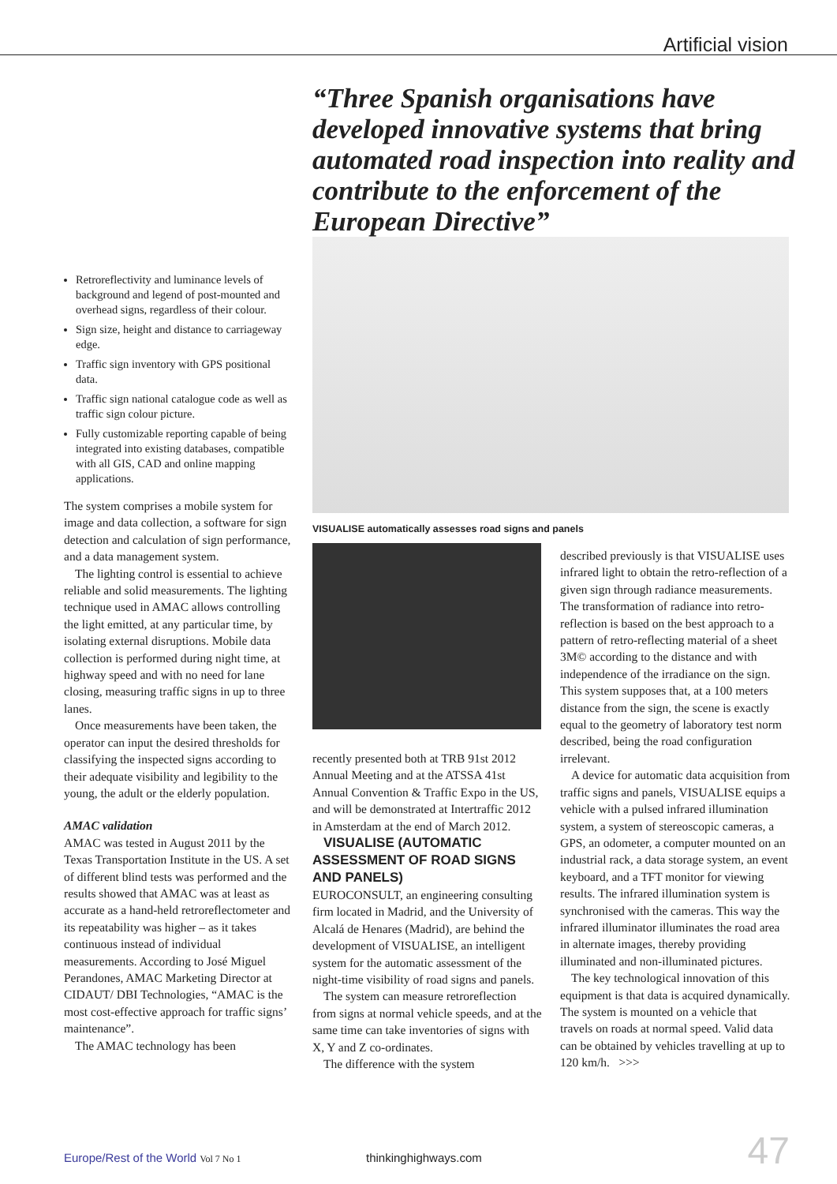Artificial vision
“Three Spanish organisations have developed innovative systems that bring automated road inspection into reality and contribute to the enforcement of the European Directive”
Retroreflectivity and luminance levels of background and legend of post-mounted and overhead signs, regardless of their colour.
Sign size, height and distance to carriageway edge.
Traffic sign inventory with GPS positional data.
Traffic sign national catalogue code as well as traffic sign colour picture.
Fully customizable reporting capable of being integrated into existing databases, compatible with all GIS, CAD and online mapping applications.
The system comprises a mobile system for image and data collection, a software for sign detection and calculation of sign performance, and a data management system.
The lighting control is essential to achieve reliable and solid measurements. The lighting technique used in AMAC allows controlling the light emitted, at any particular time, by isolating external disruptions. Mobile data collection is performed during night time, at highway speed and with no need for lane closing, measuring traffic signs in up to three lanes.
Once measurements have been taken, the operator can input the desired thresholds for classifying the inspected signs according to their adequate visibility and legibility to the young, the adult or the elderly population.
AMAC validation
AMAC was tested in August 2011 by the Texas Transportation Institute in the US. A set of different blind tests was performed and the results showed that AMAC was at least as accurate as a hand-held retroreflectometer and its repeatability was higher – as it takes continuous instead of individual measurements. According to José Miguel Perandones, AMAC Marketing Director at CIDAUT/ DBI Technologies, “AMAC is the most cost-effective approach for traffic signs’ maintenance”.
The AMAC technology has been
VISUALISE automatically assesses road signs and panels
recently presented both at TRB 91st 2012 Annual Meeting and at the ATSSA 41st Annual Convention & Traffic Expo in the US, and will be demonstrated at Intertraffic 2012 in Amsterdam at the end of March 2012.
VISUALISE (AUTOMATIC ASSESSMENT OF ROAD SIGNS AND PANELS)
EUROCONSULT, an engineering consulting firm located in Madrid, and the University of Alcalá de Henares (Madrid), are behind the development of VISUALISE, an intelligent system for the automatic assessment of the night-time visibility of road signs and panels.
The system can measure retroreflection from signs at normal vehicle speeds, and at the same time can take inventories of signs with X, Y and Z co-ordinates.
The difference with the system
described previously is that VISUALISE uses infrared light to obtain the retro-reflection of a given sign through radiance measurements. The transformation of radiance into retro-reflection is based on the best approach to a pattern of retro-reflecting material of a sheet 3M© according to the distance and with independence of the irradiance on the sign. This system supposes that, at a 100 meters distance from the sign, the scene is exactly equal to the geometry of laboratory test norm described, being the road configuration irrelevant.
A device for automatic data acquisition from traffic signs and panels, VISUALISE equips a vehicle with a pulsed infrared illumination system, a system of stereoscopic cameras, a GPS, an odometer, a computer mounted on an industrial rack, a data storage system, an event keyboard, and a TFT monitor for viewing results. The infrared illumination system is synchronised with the cameras. This way the infrared illuminator illuminates the road area in alternate images, thereby providing illuminated and non-illuminated pictures.
The key technological innovation of this equipment is that data is acquired dynamically. The system is mounted on a vehicle that travels on roads at normal speed. Valid data can be obtained by vehicles travelling at up to 120 km/h. >>>
Europe/Rest of the World Vol 7 No 1 thinkinghighways.com 47